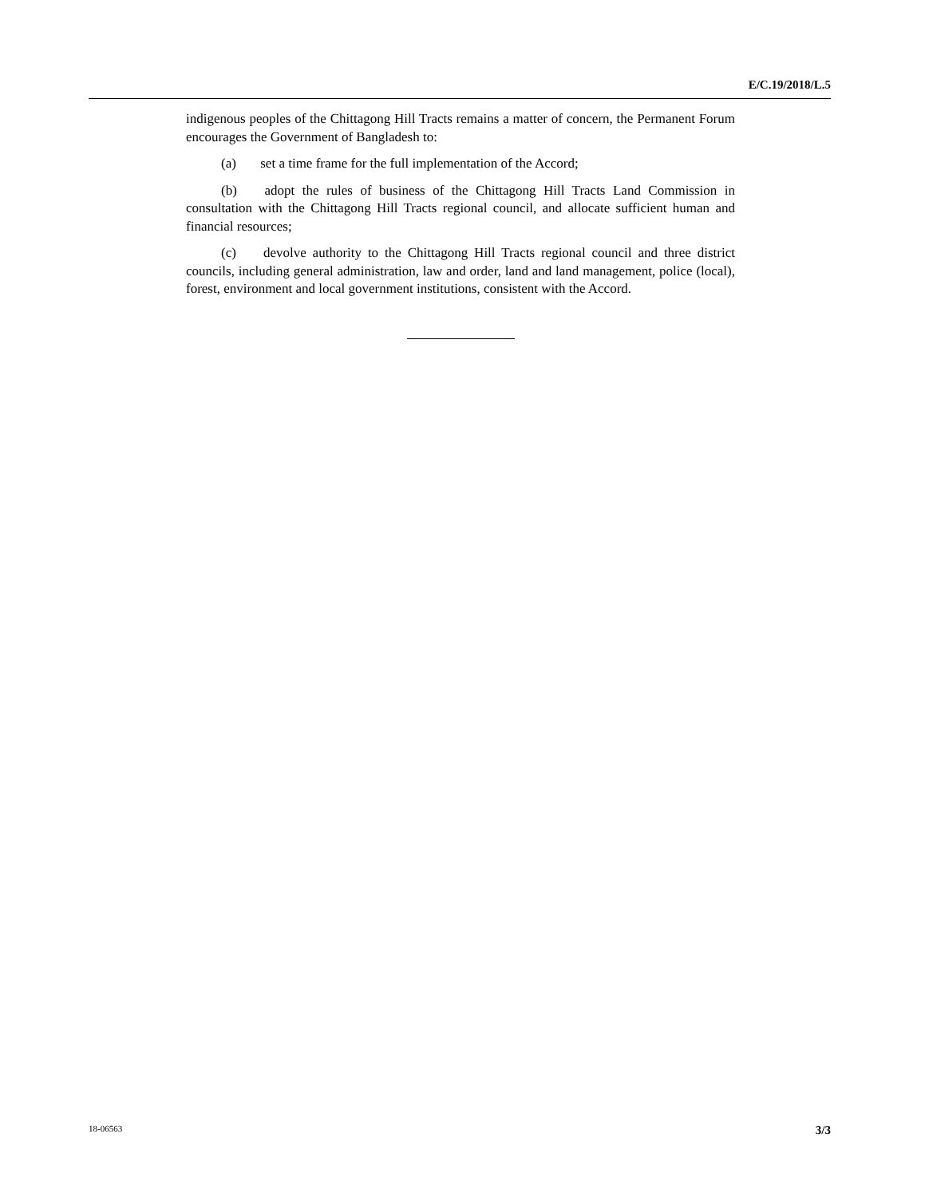E/C.19/2018/L.5
indigenous peoples of the Chittagong Hill Tracts remains a matter of concern, the Permanent Forum encourages the Government of Bangladesh to:
(a) set a time frame for the full implementation of the Accord;
(b) adopt the rules of business of the Chittagong Hill Tracts Land Commission in consultation with the Chittagong Hill Tracts regional council, and allocate sufficient human and financial resources;
(c) devolve authority to the Chittagong Hill Tracts regional council and three district councils, including general administration, law and order, land and land management, police (local), forest, environment and local government institutions, consistent with the Accord.
18-06563 3/3